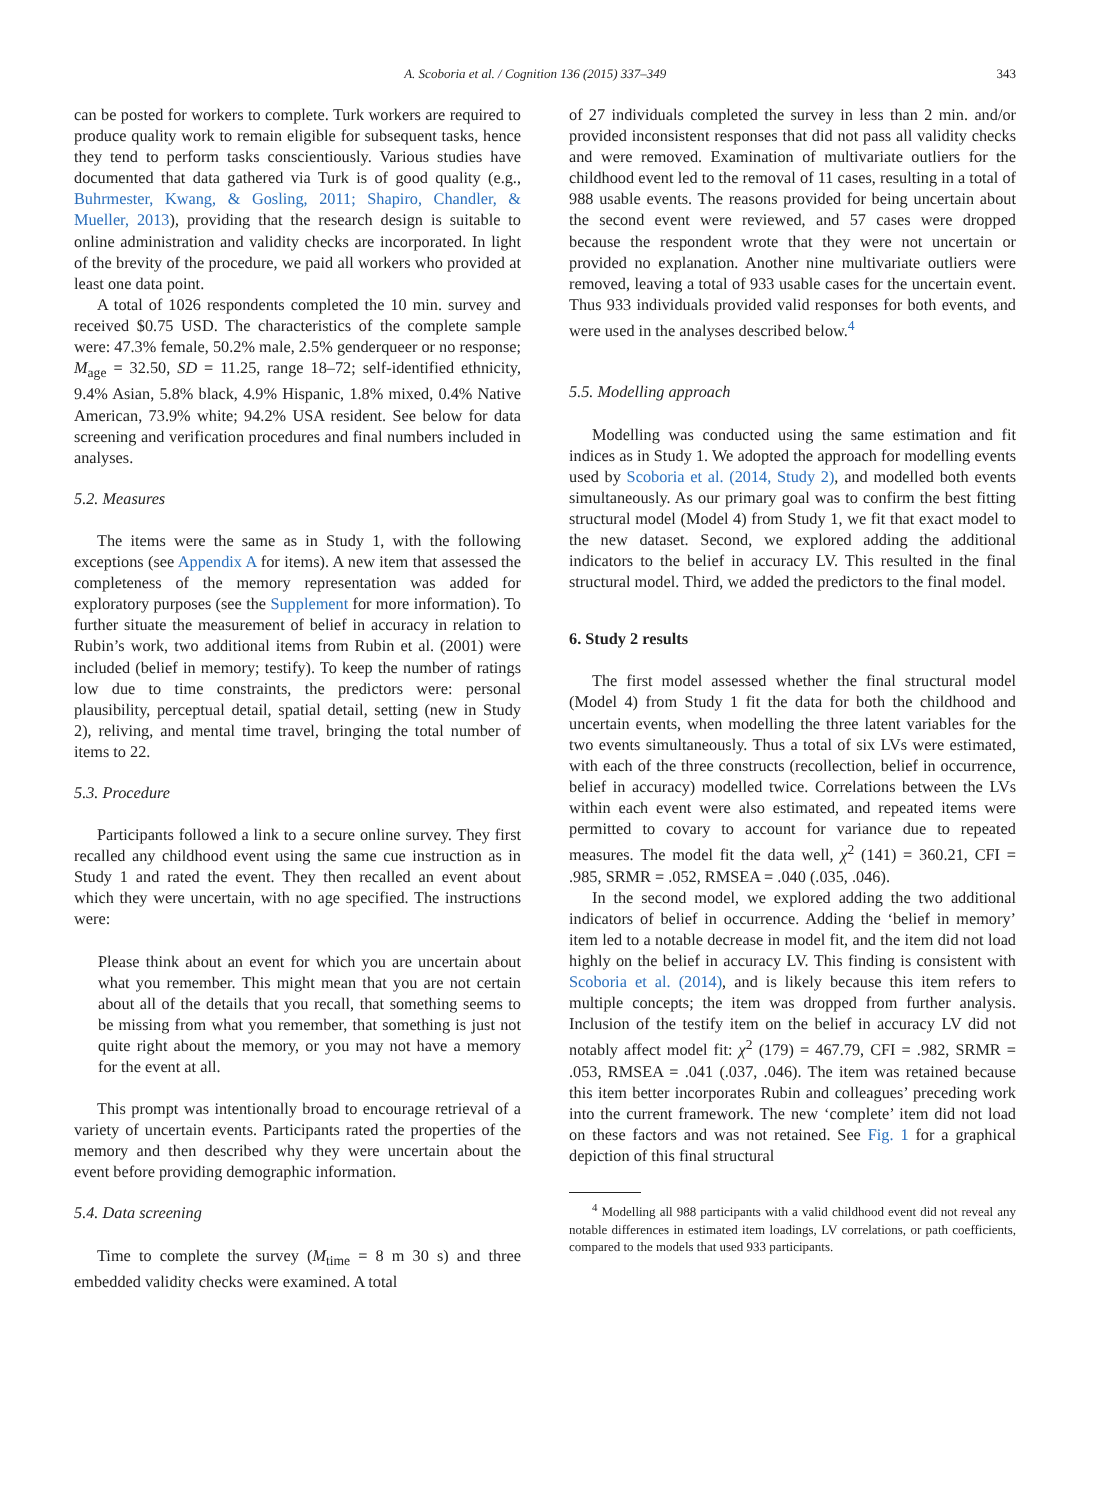A. Scoboria et al. / Cognition 136 (2015) 337–349 343
can be posted for workers to complete. Turk workers are required to produce quality work to remain eligible for subsequent tasks, hence they tend to perform tasks conscientiously. Various studies have documented that data gathered via Turk is of good quality (e.g., Buhrmester, Kwang, & Gosling, 2011; Shapiro, Chandler, & Mueller, 2013), providing that the research design is suitable to online administration and validity checks are incorporated. In light of the brevity of the procedure, we paid all workers who provided at least one data point.
A total of 1026 respondents completed the 10 min. survey and received $0.75 USD. The characteristics of the complete sample were: 47.3% female, 50.2% male, 2.5% genderqueer or no response; M<sub>age</sub> = 32.50, SD = 11.25, range 18–72; self-identified ethnicity, 9.4% Asian, 5.8% black, 4.9% Hispanic, 1.8% mixed, 0.4% Native American, 73.9% white; 94.2% USA resident. See below for data screening and verification procedures and final numbers included in analyses.
5.2. Measures
The items were the same as in Study 1, with the following exceptions (see Appendix A for items). A new item that assessed the completeness of the memory representation was added for exploratory purposes (see the Supplement for more information). To further situate the measurement of belief in accuracy in relation to Rubin’s work, two additional items from Rubin et al. (2001) were included (belief in memory; testify). To keep the number of ratings low due to time constraints, the predictors were: personal plausibility, perceptual detail, spatial detail, setting (new in Study 2), reliving, and mental time travel, bringing the total number of items to 22.
5.3. Procedure
Participants followed a link to a secure online survey. They first recalled any childhood event using the same cue instruction as in Study 1 and rated the event. They then recalled an event about which they were uncertain, with no age specified. The instructions were:
Please think about an event for which you are uncertain about what you remember. This might mean that you are not certain about all of the details that you recall, that something seems to be missing from what you remember, that something is just not quite right about the memory, or you may not have a memory for the event at all.
This prompt was intentionally broad to encourage retrieval of a variety of uncertain events. Participants rated the properties of the memory and then described why they were uncertain about the event before providing demographic information.
5.4. Data screening
Time to complete the survey (M<sub>time</sub> = 8 m 30 s) and three embedded validity checks were examined. A total
of 27 individuals completed the survey in less than 2 min. and/or provided inconsistent responses that did not pass all validity checks and were removed. Examination of multivariate outliers for the childhood event led to the removal of 11 cases, resulting in a total of 988 usable events. The reasons provided for being uncertain about the second event were reviewed, and 57 cases were dropped because the respondent wrote that they were not uncertain or provided no explanation. Another nine multivariate outliers were removed, leaving a total of 933 usable cases for the uncertain event. Thus 933 individuals provided valid responses for both events, and were used in the analyses described below.<sup>4</sup>
5.5. Modelling approach
Modelling was conducted using the same estimation and fit indices as in Study 1. We adopted the approach for modelling events used by Scoboria et al. (2014, Study 2), and modelled both events simultaneously. As our primary goal was to confirm the best fitting structural model (Model 4) from Study 1, we fit that exact model to the new dataset. Second, we explored adding the additional indicators to the belief in accuracy LV. This resulted in the final structural model. Third, we added the predictors to the final model.
6. Study 2 results
The first model assessed whether the final structural model (Model 4) from Study 1 fit the data for both the childhood and uncertain events, when modelling the three latent variables for the two events simultaneously. Thus a total of six LVs were estimated, with each of the three constructs (recollection, belief in occurrence, belief in accuracy) modelled twice. Correlations between the LVs within each event were also estimated, and repeated items were permitted to covary to account for variance due to repeated measures. The model fit the data well, χ<sup>2</sup> (141) = 360.21, CFI = .985, SRMR = .052, RMSEA = .040 (.035, .046).
In the second model, we explored adding the two additional indicators of belief in occurrence. Adding the ‘belief in memory’ item led to a notable decrease in model fit, and the item did not load highly on the belief in accuracy LV. This finding is consistent with Scoboria et al. (2014), and is likely because this item refers to multiple concepts; the item was dropped from further analysis. Inclusion of the testify item on the belief in accuracy LV did not notably affect model fit: χ<sup>2</sup> (179) = 467.79, CFI = .982, SRMR = .053, RMSEA = .041 (.037, .046). The item was retained because this item better incorporates Rubin and colleagues’ preceding work into the current framework. The new ‘complete’ item did not load on these factors and was not retained. See Fig. 1 for a graphical depiction of this final structural
<sup>4</sup> Modelling all 988 participants with a valid childhood event did not reveal any notable differences in estimated item loadings, LV correlations, or path coefficients, compared to the models that used 933 participants.